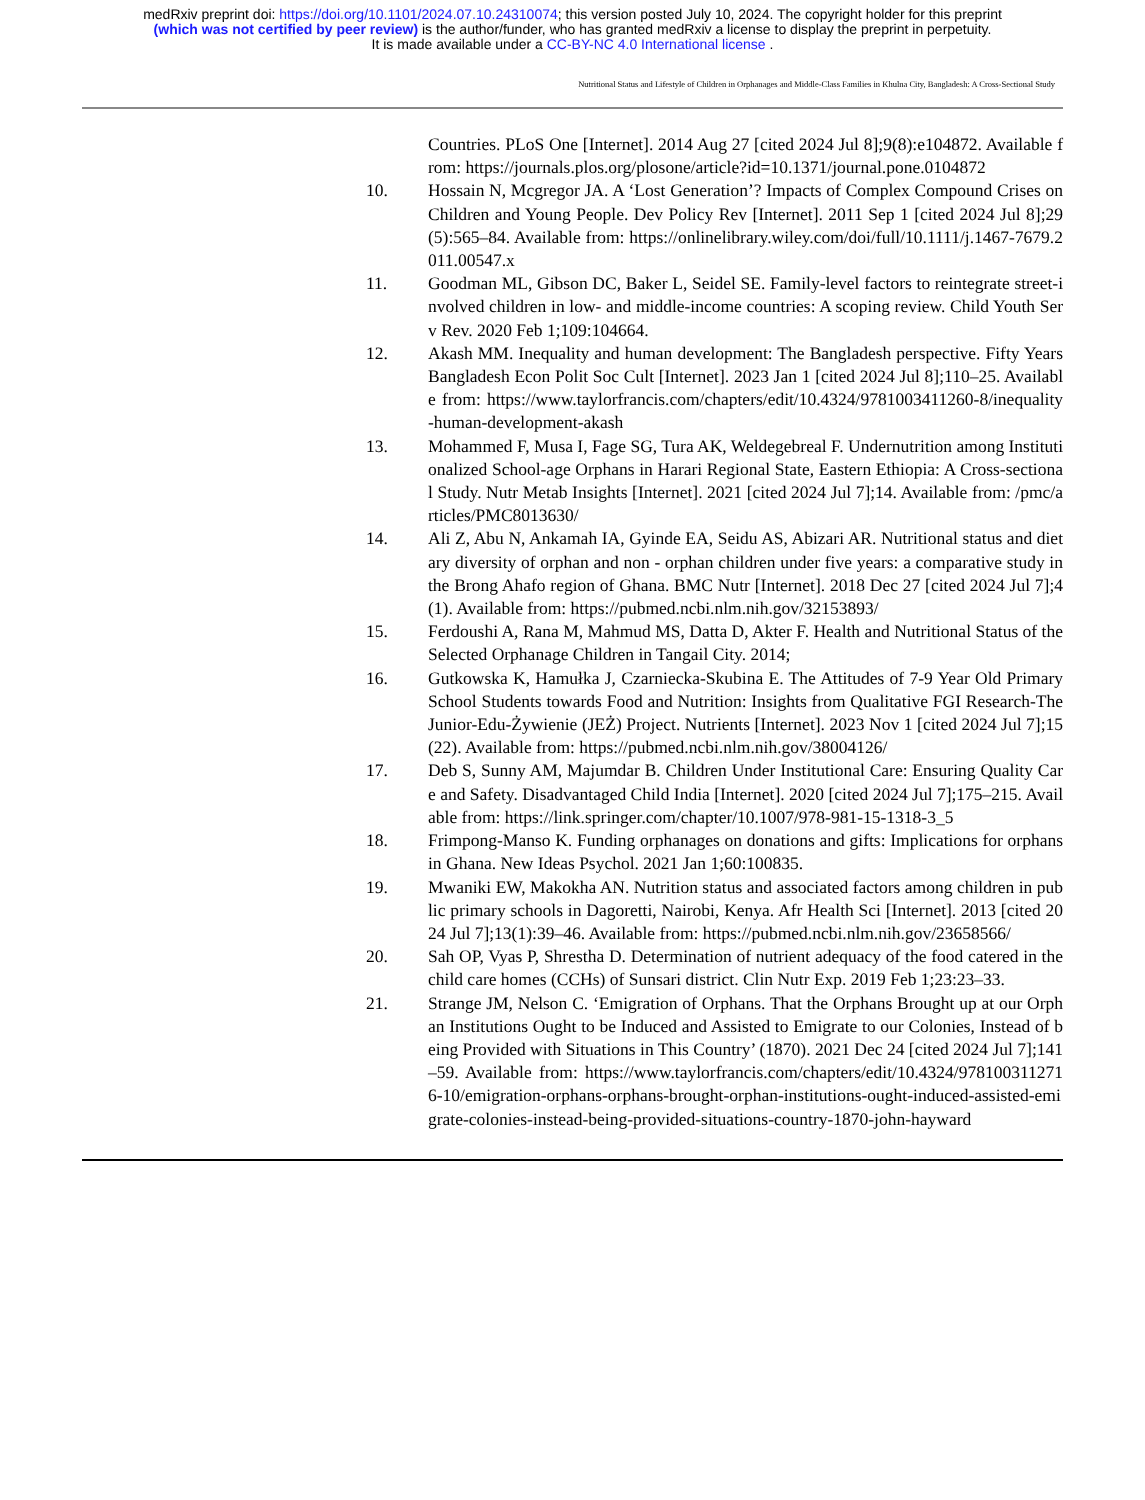medRxiv preprint doi: https://doi.org/10.1101/2024.07.10.24310074; this version posted July 10, 2024. The copyright holder for this preprint
(which was not certified by peer review) is the author/funder, who has granted medRxiv a license to display the preprint in perpetuity.
It is made available under a CC-BY-NC 4.0 International license .
Nutritional Status and Lifestyle of Children in Orphanages and Middle-Class Families in Khulna City, Bangladesh: A Cross-Sectional Study
Countries. PLoS One [Internet]. 2014 Aug 27 [cited 2024 Jul 8];9(8):e104872. Available from: https://journals.plos.org/plosone/article?id=10.1371/journal.pone.0104872
10. Hossain N, Mcgregor JA. A ‘Lost Generation’? Impacts of Complex Compound Crises on Children and Young People. Dev Policy Rev [Internet]. 2011 Sep 1 [cited 2024 Jul 8];29(5):565–84. Available from: https://onlinelibrary.wiley.com/doi/full/10.1111/j.1467-7679.2011.00547.x
11. Goodman ML, Gibson DC, Baker L, Seidel SE. Family-level factors to reintegrate street-involved children in low- and middle-income countries: A scoping review. Child Youth Serv Rev. 2020 Feb 1;109:104664.
12. Akash MM. Inequality and human development: The Bangladesh perspective. Fifty Years Bangladesh Econ Polit Soc Cult [Internet]. 2023 Jan 1 [cited 2024 Jul 8];110–25. Available from: https://www.taylorfrancis.com/chapters/edit/10.4324/9781003411260-8/inequality-human-development-akash
13. Mohammed F, Musa I, Fage SG, Tura AK, Weldegebreal F. Undernutrition among Institutionalized School-age Orphans in Harari Regional State, Eastern Ethiopia: A Cross-sectional Study. Nutr Metab Insights [Internet]. 2021 [cited 2024 Jul 7];14. Available from: /pmc/articles/PMC8013630/
14. Ali Z, Abu N, Ankamah IA, Gyinde EA, Seidu AS, Abizari AR. Nutritional status and dietary diversity of orphan and non - orphan children under five years: a comparative study in the Brong Ahafo region of Ghana. BMC Nutr [Internet]. 2018 Dec 27 [cited 2024 Jul 7];4(1). Available from: https://pubmed.ncbi.nlm.nih.gov/32153893/
15. Ferdoushi A, Rana M, Mahmud MS, Datta D, Akter F. Health and Nutritional Status of the Selected Orphanage Children in Tangail City. 2014;
16. Gutkowska K, Hamułka J, Czarniecka-Skubina E. The Attitudes of 7-9 Year Old Primary School Students towards Food and Nutrition: Insights from Qualitative FGI Research-The Junior-Edu-Żywienie (JEŻ) Project. Nutrients [Internet]. 2023 Nov 1 [cited 2024 Jul 7];15(22). Available from: https://pubmed.ncbi.nlm.nih.gov/38004126/
17. Deb S, Sunny AM, Majumdar B. Children Under Institutional Care: Ensuring Quality Care and Safety. Disadvantaged Child India [Internet]. 2020 [cited 2024 Jul 7];175–215. Available from: https://link.springer.com/chapter/10.1007/978-981-15-1318-3_5
18. Frimpong-Manso K. Funding orphanages on donations and gifts: Implications for orphans in Ghana. New Ideas Psychol. 2021 Jan 1;60:100835.
19. Mwaniki EW, Makokha AN. Nutrition status and associated factors among children in public primary schools in Dagoretti, Nairobi, Kenya. Afr Health Sci [Internet]. 2013 [cited 2024 Jul 7];13(1):39–46. Available from: https://pubmed.ncbi.nlm.nih.gov/23658566/
20. Sah OP, Vyas P, Shrestha D. Determination of nutrient adequacy of the food catered in the child care homes (CCHs) of Sunsari district. Clin Nutr Exp. 2019 Feb 1;23:23–33.
21. Strange JM, Nelson C. ‘Emigration of Orphans. That the Orphans Brought up at our Orphan Institutions Ought to be Induced and Assisted to Emigrate to our Colonies, Instead of being Provided with Situations in This Country’ (1870). 2021 Dec 24 [cited 2024 Jul 7];141–59. Available from: https://www.taylorfrancis.com/chapters/edit/10.4324/9781003112716-10/emigration-orphans-orphans-brought-orphan-institutions-ought-induced-assisted-emigrate-colonies-instead-being-provided-situations-country-1870-john-hayward